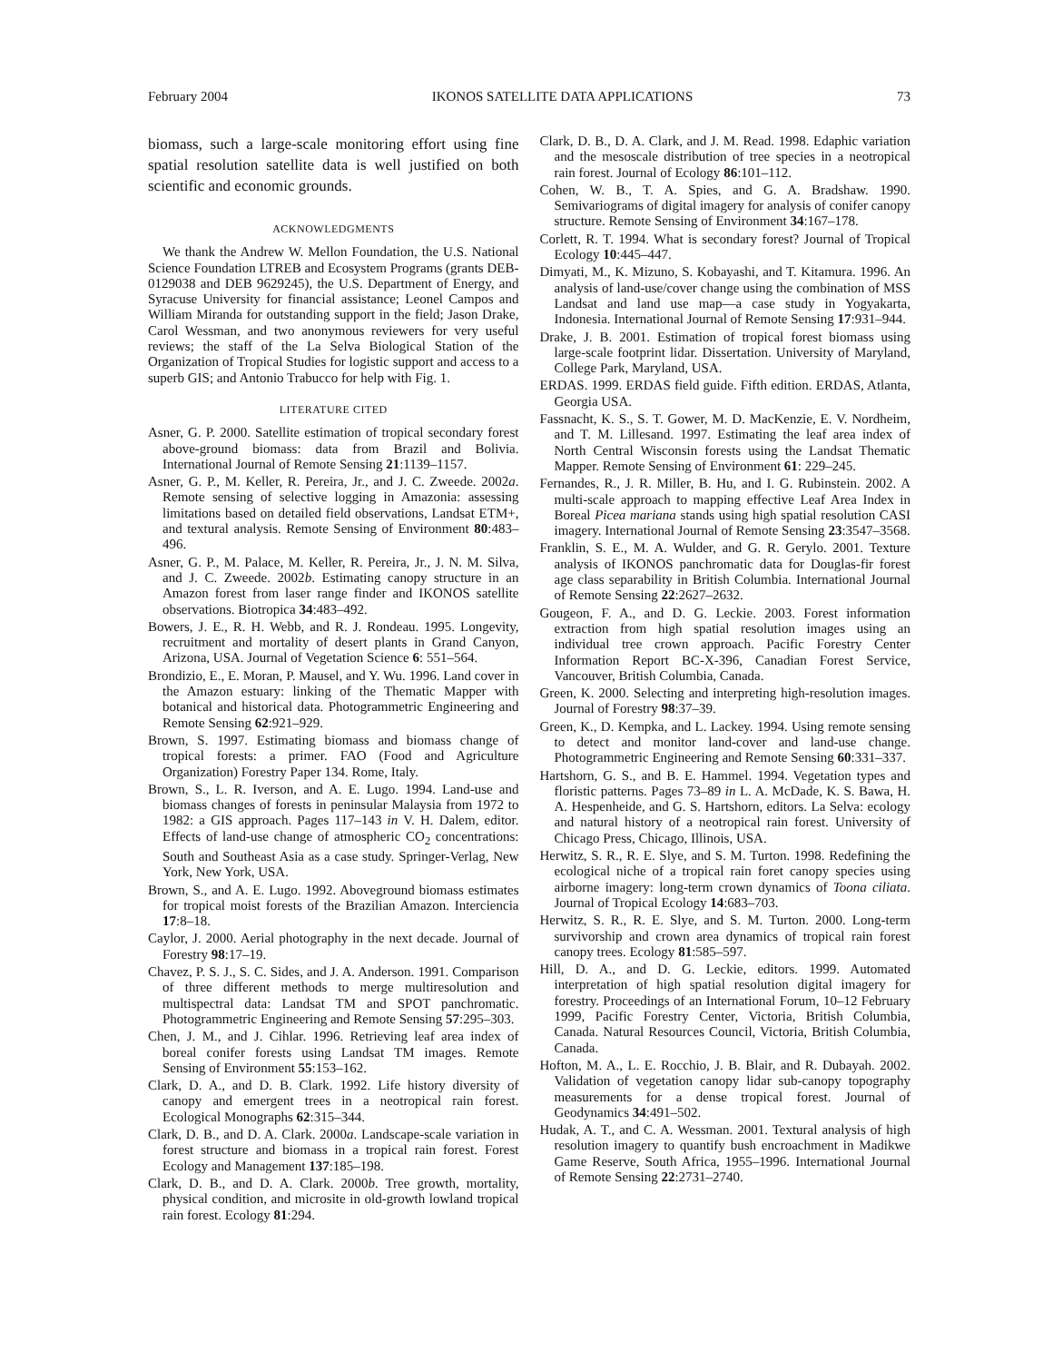February 2004 IKONOS SATELLITE DATA APPLICATIONS 73
biomass, such a large-scale monitoring effort using fine spatial resolution satellite data is well justified on both scientific and economic grounds.
ACKNOWLEDGMENTS
We thank the Andrew W. Mellon Foundation, the U.S. National Science Foundation LTREB and Ecosystem Programs (grants DEB-0129038 and DEB 9629245), the U.S. Department of Energy, and Syracuse University for financial assistance; Leonel Campos and William Miranda for outstanding support in the field; Jason Drake, Carol Wessman, and two anonymous reviewers for very useful reviews; the staff of the La Selva Biological Station of the Organization of Tropical Studies for logistic support and access to a superb GIS; and Antonio Trabucco for help with Fig. 1.
LITERATURE CITED
Asner, G. P. 2000. Satellite estimation of tropical secondary forest above-ground biomass: data from Brazil and Bolivia. International Journal of Remote Sensing 21:1139–1157.
Asner, G. P., M. Keller, R. Pereira, Jr., and J. C. Zweede. 2002a. Remote sensing of selective logging in Amazonia: assessing limitations based on detailed field observations, Landsat ETM+, and textural analysis. Remote Sensing of Environment 80:483–496.
Asner, G. P., M. Palace, M. Keller, R. Pereira, Jr., J. N. M. Silva, and J. C. Zweede. 2002b. Estimating canopy structure in an Amazon forest from laser range finder and IKONOS satellite observations. Biotropica 34:483–492.
Bowers, J. E., R. H. Webb, and R. J. Rondeau. 1995. Longevity, recruitment and mortality of desert plants in Grand Canyon, Arizona, USA. Journal of Vegetation Science 6: 551–564.
Brondizio, E., E. Moran, P. Mausel, and Y. Wu. 1996. Land cover in the Amazon estuary: linking of the Thematic Mapper with botanical and historical data. Photogrammetric Engineering and Remote Sensing 62:921–929.
Brown, S. 1997. Estimating biomass and biomass change of tropical forests: a primer. FAO (Food and Agriculture Organization) Forestry Paper 134. Rome, Italy.
Brown, S., L. R. Iverson, and A. E. Lugo. 1994. Land-use and biomass changes of forests in peninsular Malaysia from 1972 to 1982: a GIS approach. Pages 117–143 in V. H. Dalem, editor. Effects of land-use change of atmospheric CO<sub>2</sub> concentrations: South and Southeast Asia as a case study. Springer-Verlag, New York, New York, USA.
Brown, S., and A. E. Lugo. 1992. Aboveground biomass estimates for tropical moist forests of the Brazilian Amazon. Interciencia 17:8–18.
Caylor, J. 2000. Aerial photography in the next decade. Journal of Forestry 98:17–19.
Chavez, P. S. J., S. C. Sides, and J. A. Anderson. 1991. Comparison of three different methods to merge multiresolution and multispectral data: Landsat TM and SPOT panchromatic. Photogrammetric Engineering and Remote Sensing 57:295–303.
Chen, J. M., and J. Cihlar. 1996. Retrieving leaf area index of boreal conifer forests using Landsat TM images. Remote Sensing of Environment 55:153–162.
Clark, D. A., and D. B. Clark. 1992. Life history diversity of canopy and emergent trees in a neotropical rain forest. Ecological Monographs 62:315–344.
Clark, D. B., and D. A. Clark. 2000a. Landscape-scale variation in forest structure and biomass in a tropical rain forest. Forest Ecology and Management 137:185–198.
Clark, D. B., and D. A. Clark. 2000b. Tree growth, mortality, physical condition, and microsite in old-growth lowland tropical rain forest. Ecology 81:294.
Clark, D. B., D. A. Clark, and J. M. Read. 1998. Edaphic variation and the mesoscale distribution of tree species in a neotropical rain forest. Journal of Ecology 86:101–112.
Cohen, W. B., T. A. Spies, and G. A. Bradshaw. 1990. Semivariograms of digital imagery for analysis of conifer canopy structure. Remote Sensing of Environment 34:167–178.
Corlett, R. T. 1994. What is secondary forest? Journal of Tropical Ecology 10:445–447.
Dimyati, M., K. Mizuno, S. Kobayashi, and T. Kitamura. 1996. An analysis of land-use/cover change using the combination of MSS Landsat and land use map—a case study in Yogyakarta, Indonesia. International Journal of Remote Sensing 17:931–944.
Drake, J. B. 2001. Estimation of tropical forest biomass using large-scale footprint lidar. Dissertation. University of Maryland, College Park, Maryland, USA.
ERDAS. 1999. ERDAS field guide. Fifth edition. ERDAS, Atlanta, Georgia USA.
Fassnacht, K. S., S. T. Gower, M. D. MacKenzie, E. V. Nordheim, and T. M. Lillesand. 1997. Estimating the leaf area index of North Central Wisconsin forests using the Landsat Thematic Mapper. Remote Sensing of Environment 61: 229–245.
Fernandes, R., J. R. Miller, B. Hu, and I. G. Rubinstein. 2002. A multi-scale approach to mapping effective Leaf Area Index in Boreal Picea mariana stands using high spatial resolution CASI imagery. International Journal of Remote Sensing 23:3547–3568.
Franklin, S. E., M. A. Wulder, and G. R. Gerylo. 2001. Texture analysis of IKONOS panchromatic data for Douglas-fir forest age class separability in British Columbia. International Journal of Remote Sensing 22:2627–2632.
Gougeon, F. A., and D. G. Leckie. 2003. Forest information extraction from high spatial resolution images using an individual tree crown approach. Pacific Forestry Center Information Report BC-X-396, Canadian Forest Service, Vancouver, British Columbia, Canada.
Green, K. 2000. Selecting and interpreting high-resolution images. Journal of Forestry 98:37–39.
Green, K., D. Kempka, and L. Lackey. 1994. Using remote sensing to detect and monitor land-cover and land-use change. Photogrammetric Engineering and Remote Sensing 60:331–337.
Hartshorn, G. S., and B. E. Hammel. 1994. Vegetation types and floristic patterns. Pages 73–89 in L. A. McDade, K. S. Bawa, H. A. Hespenheide, and G. S. Hartshorn, editors. La Selva: ecology and natural history of a neotropical rain forest. University of Chicago Press, Chicago, Illinois, USA.
Herwitz, S. R., R. E. Slye, and S. M. Turton. 1998. Redefining the ecological niche of a tropical rain foret canopy species using airborne imagery: long-term crown dynamics of Toona ciliata. Journal of Tropical Ecology 14:683–703.
Herwitz, S. R., R. E. Slye, and S. M. Turton. 2000. Long-term survivorship and crown area dynamics of tropical rain forest canopy trees. Ecology 81:585–597.
Hill, D. A., and D. G. Leckie, editors. 1999. Automated interpretation of high spatial resolution digital imagery for forestry. Proceedings of an International Forum, 10–12 February 1999, Pacific Forestry Center, Victoria, British Columbia, Canada. Natural Resources Council, Victoria, British Columbia, Canada.
Hofton, M. A., L. E. Rocchio, J. B. Blair, and R. Dubayah. 2002. Validation of vegetation canopy lidar sub-canopy topography measurements for a dense tropical forest. Journal of Geodynamics 34:491–502.
Hudak, A. T., and C. A. Wessman. 2001. Textural analysis of high resolution imagery to quantify bush encroachment in Madikwe Game Reserve, South Africa, 1955–1996. International Journal of Remote Sensing 22:2731–2740.